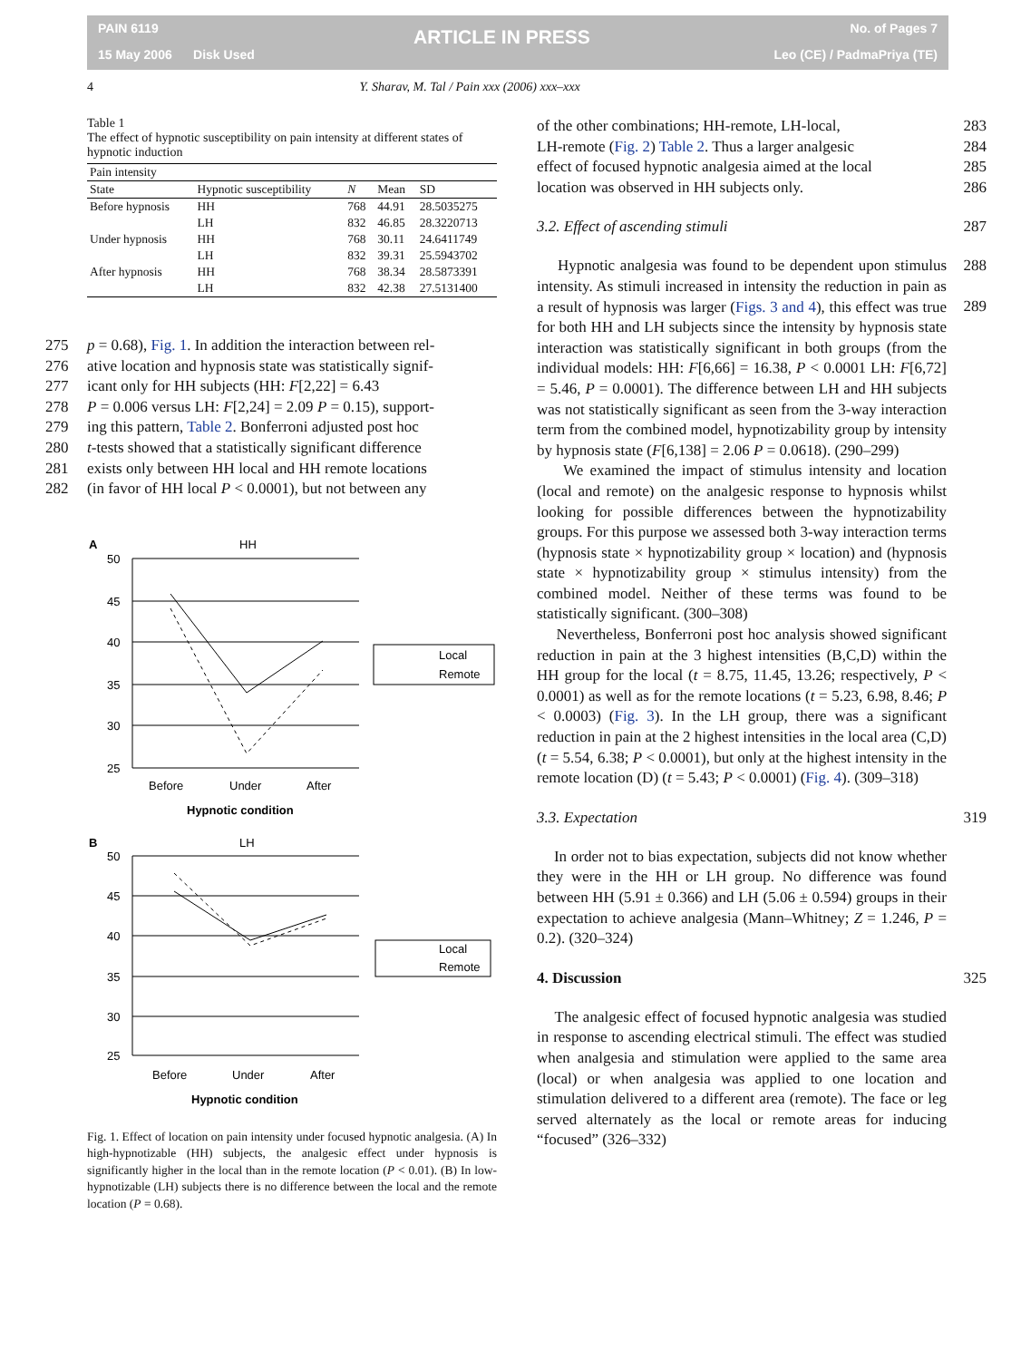PAIN 6119
15 May 2006 Disk Used
ARTICLE IN PRESS No. of Pages 7
Leo (CE) / PadmaPriya (TE)
4 Y. Sharav, M. Tal / Pain xxx (2006) xxx–xxx
Table 1
The effect of hypnotic susceptibility on pain intensity at different states of hypnotic induction
| Pain intensity | | | | |
| --- | --- | --- | --- | --- |
| State | Hypnotic susceptibility | N | Mean | SD |
| Before hypnosis | HH | 768 | 44.91 | 28.5035275 |
| | LH | 832 | 46.85 | 28.3220713 |
| Under hypnosis | HH | 768 | 30.11 | 24.6411749 |
| | LH | 832 | 39.31 | 25.5943702 |
| After hypnosis | HH | 768 | 38.34 | 28.5873391 |
| | LH | 832 | 42.38 | 27.5131400 |
275 p = 0.68), Fig. 1. In addition the interaction between rel-
276 ative location and hypnosis state was statistically signif-
277 icant only for HH subjects (HH: F[2,22] = 6.43
278 P = 0.006 versus LH: F[2,24] = 2.09 P = 0.15), support-
279 ing this pattern, Table 2. Bonferroni adjusted post hoc
280 t-tests showed that a statistically significant difference
281 exists only between HH local and HH remote locations
282 (in favor of HH local P < 0.0001), but not between any
A
HH
50
45
40
35
30
25
Before
Under
After
Hypnotic condition
Local
Remote
B
LH
50
45
40
35
30
25
Before
Under
After
Hypnotic condition
Local
Remote
Fig. 1. Effect of location on pain intensity under focused hypnotic analgesia. (A) In high-hypnotizable (HH) subjects, the analgesic effect under hypnosis is significantly higher in the local than in the remote location (P < 0.01). (B) In low-hypnotizable (LH) subjects there is no difference between the local and the remote location (P = 0.68).
of the other combinations; HH-remote, LH-local, 283
LH-remote (Fig. 2) Table 2. Thus a larger analgesic 284
effect of focused hypnotic analgesia aimed at the local 285
location was observed in HH subjects only. 286
3.2. Effect of ascending stimuli 287
Hypnotic analgesia was found to be dependent upon 288 stimulus intensity. As stimuli increased in intensity the 289 reduction in pain as a result of hypnosis was larger (Figs. 3 and 4), this effect was true for both HH and LH subjects since the intensity by hypnosis state interaction was statistically significant in both groups (from the individual models: HH: F[6,66] = 16.38, P < 0.0001 LH: F[6,72] = 5.46, P = 0.0001). The difference between LH and HH subjects was not statistically significant as seen from the 3-way interaction term from the combined model, hypnotizability group by intensity by hypnosis state (F[6,138] = 2.06 P = 0.0618). (290–299)
We examined the impact of stimulus intensity and location (local and remote) on the analgesic response to hypnosis whilst looking for possible differences between the hypnotizability groups. For this purpose we assessed both 3-way interaction terms (hypnosis state × hypnotizability group × location) and (hypnosis state × hypnotizability group × stimulus intensity) from the combined model. Neither of these terms was found to be statistically significant. (300–308)
Nevertheless, Bonferroni post hoc analysis showed significant reduction in pain at the 3 highest intensities (B,C,D) within the HH group for the local (t = 8.75, 11.45, 13.26; respectively, P < 0.0001) as well as for the remote locations (t = 5.23, 6.98, 8.46; P < 0.0003) (Fig. 3). In the LH group, there was a significant reduction in pain at the 2 highest intensities in the local area (C,D) (t = 5.54, 6.38; P < 0.0001), but only at the highest intensity in the remote location (D) (t = 5.43; P < 0.0001) (Fig. 4). (309–318)
3.3. Expectation 319
In order not to bias expectation, subjects did not know whether they were in the HH or LH group. No difference was found between HH (5.91 ± 0.366) and LH (5.06 ± 0.594) groups in their expectation to achieve analgesia (Mann–Whitney; Z = 1.246, P = 0.2). (320–324)
4. Discussion 325
The analgesic effect of focused hypnotic analgesia was studied in response to ascending electrical stimuli. The effect was studied when analgesia and stimulation were applied to the same area (local) or when analgesia was applied to one location and stimulation delivered to a different area (remote). The face or leg served alternately as the local or remote areas for inducing “focused” (326–332)